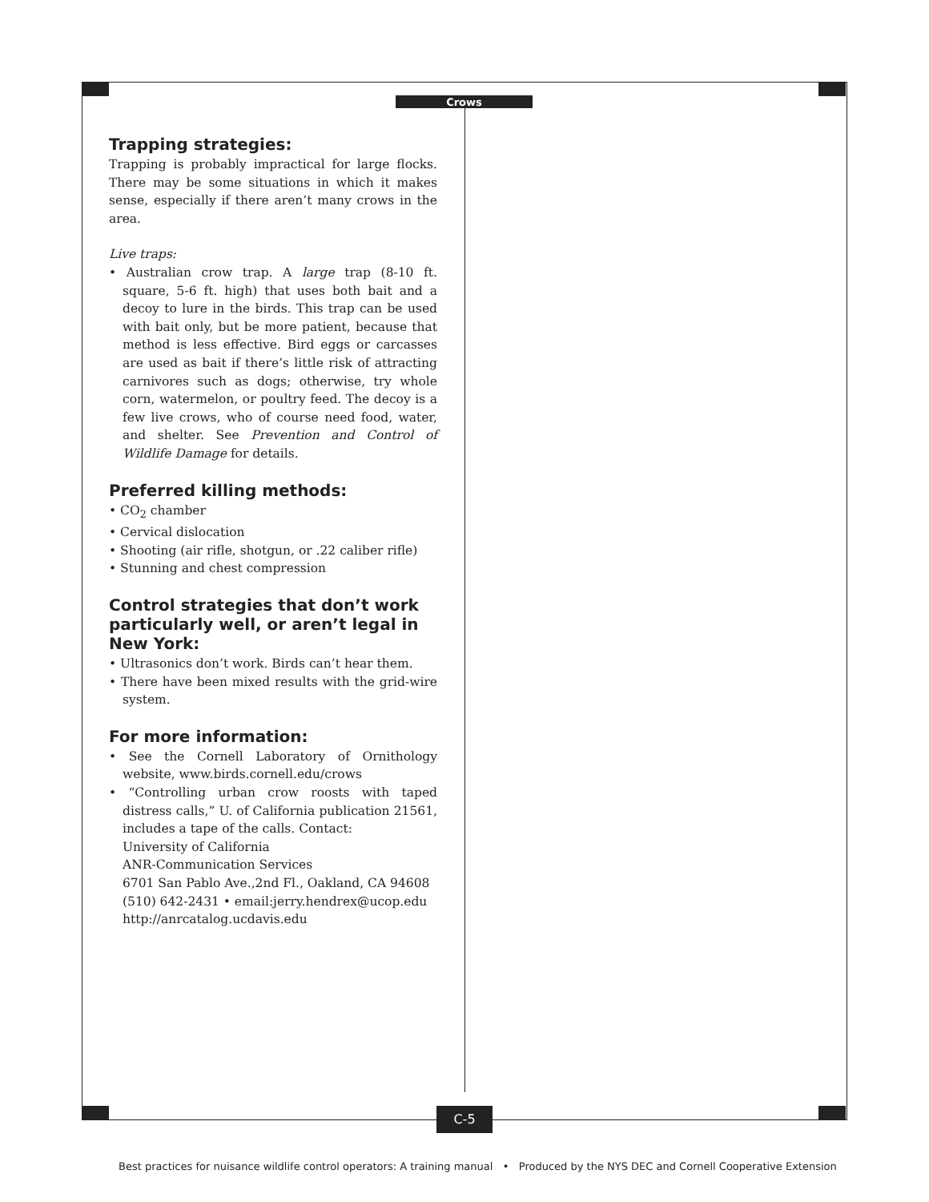Crows
Trapping strategies:
Trapping is probably impractical for large flocks. There may be some situations in which it makes sense, especially if there aren’t many crows in the area.
Live traps:
• Australian crow trap. A large trap (8-10 ft. square, 5-6 ft. high) that uses both bait and a decoy to lure in the birds. This trap can be used with bait only, but be more patient, because that method is less effective. Bird eggs or carcasses are used as bait if there’s little risk of attracting carnivores such as dogs; otherwise, try whole corn, watermelon, or poultry feed. The decoy is a few live crows, who of course need food, water, and shelter. See Prevention and Control of Wildlife Damage for details.
Preferred killing methods:
• CO<sub>2</sub> chamber
• Cervical dislocation
• Shooting (air rifle, shotgun, or .22 caliber rifle)
• Stunning and chest compression
Control strategies that don’t work particularly well, or aren’t legal in New York:
• Ultrasonics don’t work. Birds can’t hear them.
• There have been mixed results with the grid-wire system.
For more information:
• See the Cornell Laboratory of Ornithology website, www.birds.cornell.edu/crows
• “Controlling urban crow roosts with taped distress calls,” U. of California publication 21561, includes a tape of the calls. Contact:
University of California
ANR-Communication Services
6701 San Pablo Ave.,2nd Fl., Oakland, CA 94608
(510) 642-2431 • email:jerry.hendrex@ucop.edu
http://anrcatalog.ucdavis.edu
C-5
Best practices for nuisance wildlife control operators: A training manual • Produced by the NYS DEC and Cornell Cooperative Extension